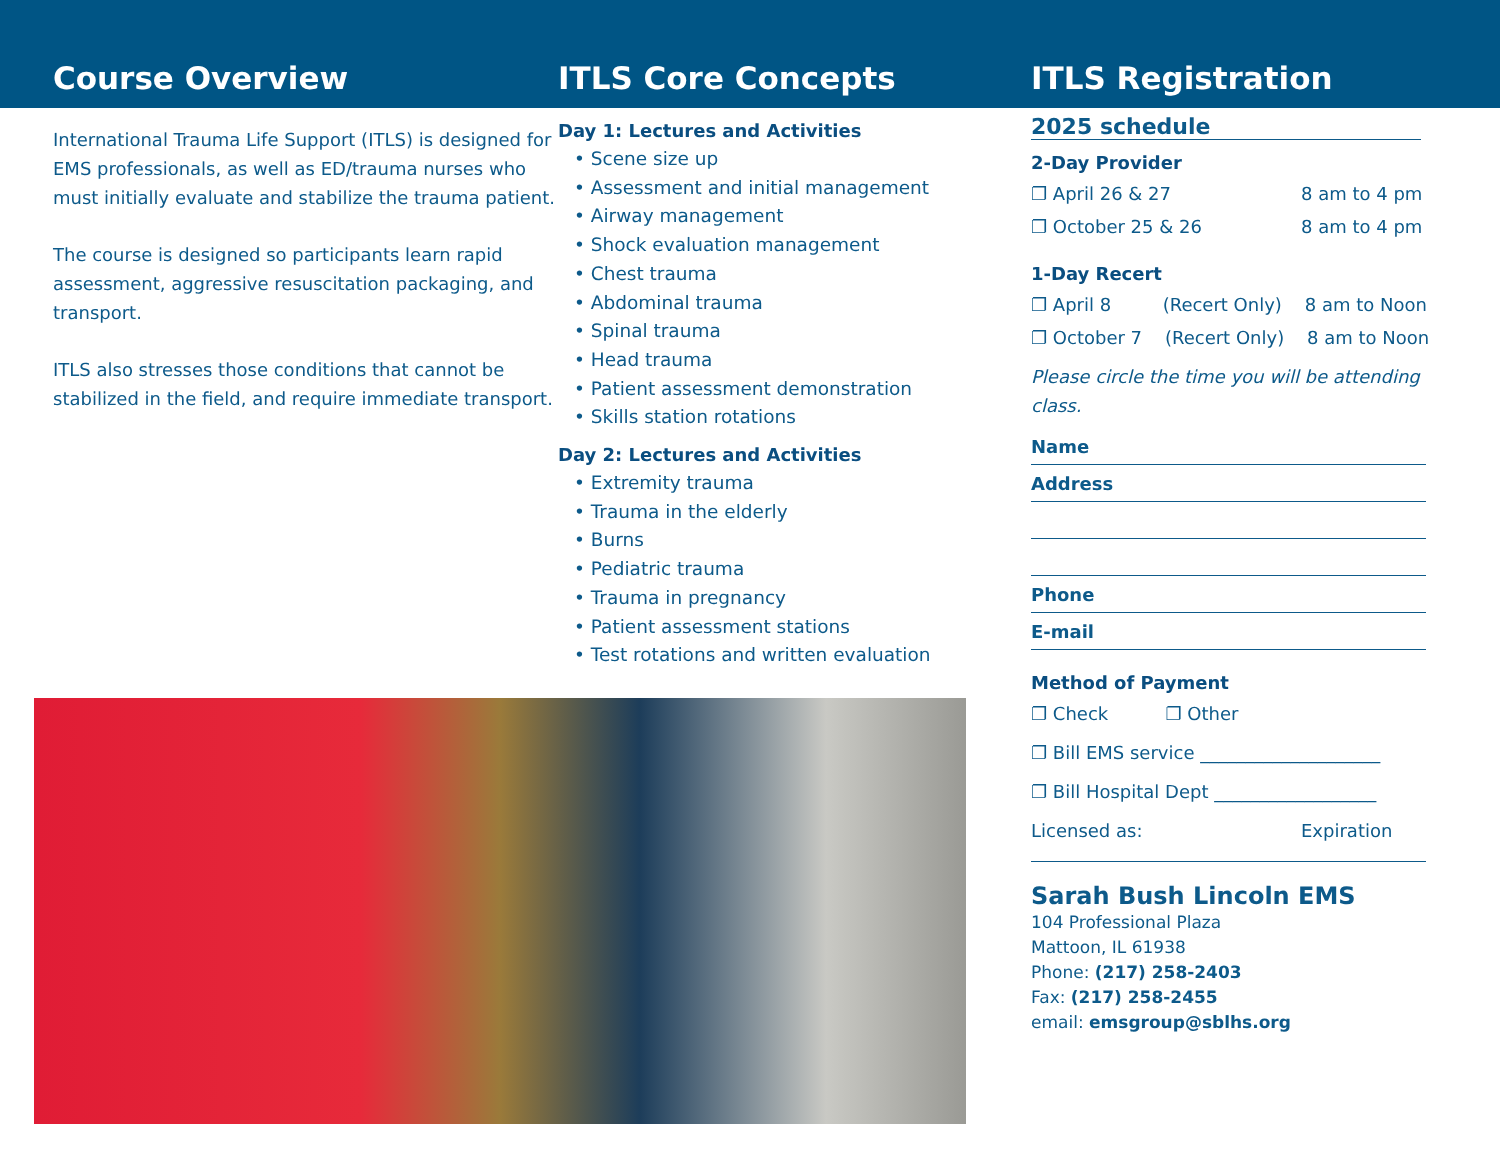Course Overview
International Trauma Life Support (ITLS) is designed for EMS professionals, as well as ED/trauma nurses who must initially evaluate and stabilize the trauma patient.
The course is designed so participants learn rapid assessment, aggressive resuscitation packaging, and transport.
ITLS also stresses those conditions that cannot be stabilized in the field, and require immediate transport.
ITLS Core Concepts
Day 1: Lectures and Activities
• Scene size up
• Assessment and initial management
• Airway management
• Shock evaluation management
• Chest trauma
• Abdominal trauma
• Spinal trauma
• Head trauma
• Patient assessment demonstration
• Skills station rotations
Day 2: Lectures and Activities
• Extremity trauma
• Trauma in the elderly
• Burns
• Pediatric trauma
• Trauma in pregnancy
• Patient assessment stations
• Test rotations and written evaluation
ITLS Registration
2025 schedule
2-Day Provider
❐ April 26 & 27 8 am to 4 pm
❐ October 25 & 26 8 am to 4 pm
1-Day Recert
❐ April 8 (Recert Only) 8 am to Noon
❐ October 7 (Recert Only) 8 am to Noon
Please circle the time you will be attending class.
Name
Address
Phone
E-mail
Method of Payment
❐ Check ❐ Other
❐ Bill EMS service ____________________
❐ Bill Hospital Dept __________________
Licensed as: Expiration
Sarah Bush Lincoln EMS
104 Professional Plaza
Mattoon, IL 61938
Phone: (217) 258-2403
Fax: (217) 258-2455
email: emsgroup@sblhs.org